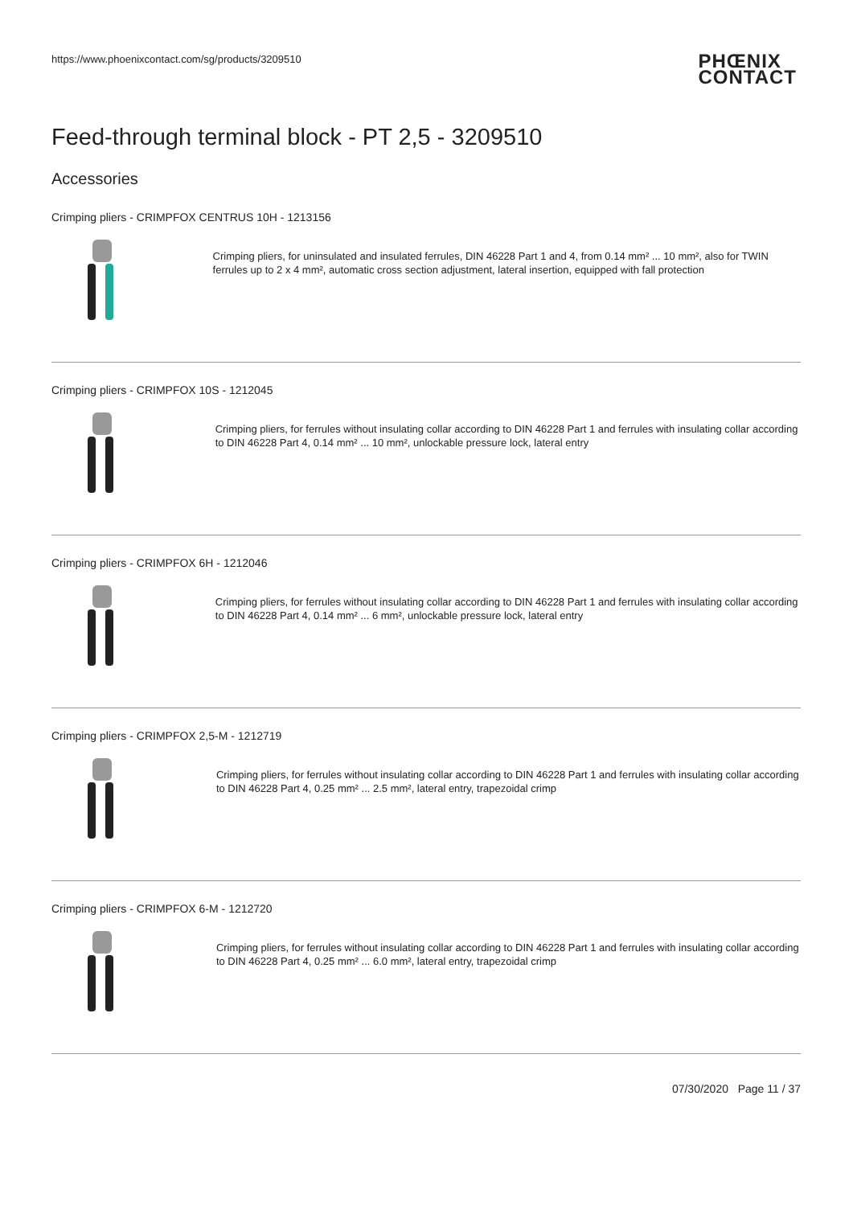https://www.phoenixcontact.com/sg/products/3209510 PHŒNIX
CONTACT
Feed-through terminal block - PT 2,5 - 3209510
Accessories
Crimping pliers - CRIMPFOX CENTRUS 10H - 1213156
Crimping pliers, for uninsulated and insulated ferrules, DIN 46228 Part 1 and 4, from 0.14 mm² ... 10 mm², also for TWIN ferrules up to 2 x 4 mm², automatic cross section adjustment, lateral insertion, equipped with fall protection
Crimping pliers - CRIMPFOX 10S - 1212045
Crimping pliers, for ferrules without insulating collar according to DIN 46228 Part 1 and ferrules with insulating collar according to DIN 46228 Part 4, 0.14 mm² ... 10 mm², unlockable pressure lock, lateral entry
Crimping pliers - CRIMPFOX 6H - 1212046
Crimping pliers, for ferrules without insulating collar according to DIN 46228 Part 1 and ferrules with insulating collar according to DIN 46228 Part 4, 0.14 mm² ... 6 mm², unlockable pressure lock, lateral entry
Crimping pliers - CRIMPFOX 2,5-M - 1212719
Crimping pliers, for ferrules without insulating collar according to DIN 46228 Part 1 and ferrules with insulating collar according to DIN 46228 Part 4, 0.25 mm² ... 2.5 mm², lateral entry, trapezoidal crimp
Crimping pliers - CRIMPFOX 6-M - 1212720
Crimping pliers, for ferrules without insulating collar according to DIN 46228 Part 1 and ferrules with insulating collar according to DIN 46228 Part 4, 0.25 mm² ... 6.0 mm², lateral entry, trapezoidal crimp
07/30/2020 Page 11 / 37